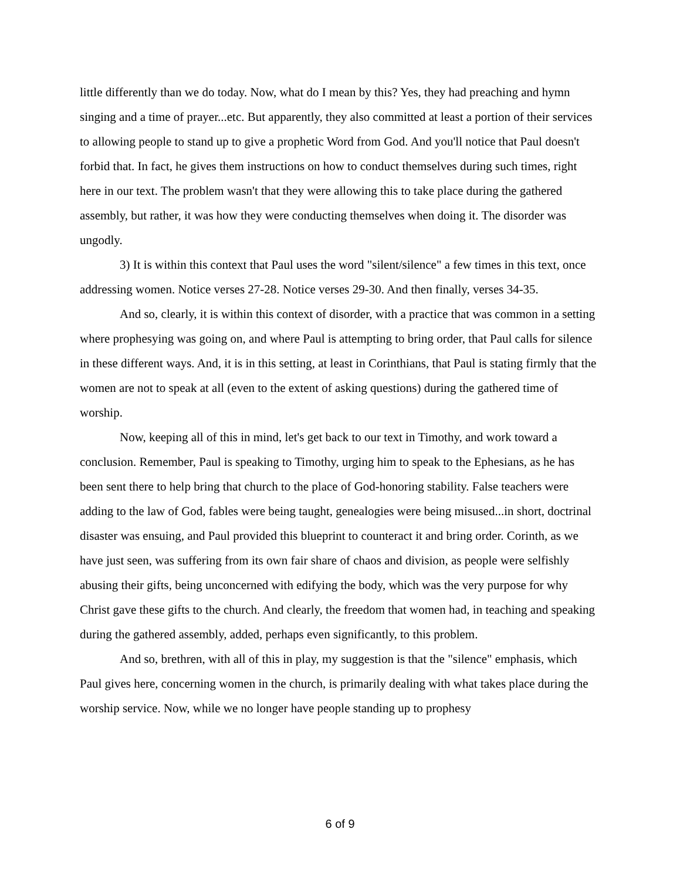little differently than we do today. Now, what do I mean by this? Yes, they had preaching and hymn singing and a time of prayer...etc. But apparently, they also committed at least a portion of their services to allowing people to stand up to give a prophetic Word from God. And you'll notice that Paul doesn't forbid that. In fact, he gives them instructions on how to conduct themselves during such times, right here in our text. The problem wasn't that they were allowing this to take place during the gathered assembly, but rather, it was how they were conducting themselves when doing it. The disorder was ungodly.
3) It is within this context that Paul uses the word "silent/silence" a few times in this text, once addressing women. Notice verses 27-28. Notice verses 29-30. And then finally, verses 34-35.
And so, clearly, it is within this context of disorder, with a practice that was common in a setting where prophesying was going on, and where Paul is attempting to bring order, that Paul calls for silence in these different ways. And, it is in this setting, at least in Corinthians, that Paul is stating firmly that the women are not to speak at all (even to the extent of asking questions) during the gathered time of worship.
Now, keeping all of this in mind, let's get back to our text in Timothy, and work toward a conclusion. Remember, Paul is speaking to Timothy, urging him to speak to the Ephesians, as he has been sent there to help bring that church to the place of God-honoring stability. False teachers were adding to the law of God, fables were being taught, genealogies were being misused...in short, doctrinal disaster was ensuing, and Paul provided this blueprint to counteract it and bring order. Corinth, as we have just seen, was suffering from its own fair share of chaos and division, as people were selfishly abusing their gifts, being unconcerned with edifying the body, which was the very purpose for why Christ gave these gifts to the church. And clearly, the freedom that women had, in teaching and speaking during the gathered assembly, added, perhaps even significantly, to this problem.
And so, brethren, with all of this in play, my suggestion is that the "silence" emphasis, which Paul gives here, concerning women in the church, is primarily dealing with what takes place during the worship service. Now, while we no longer have people standing up to prophesy
6 of 9